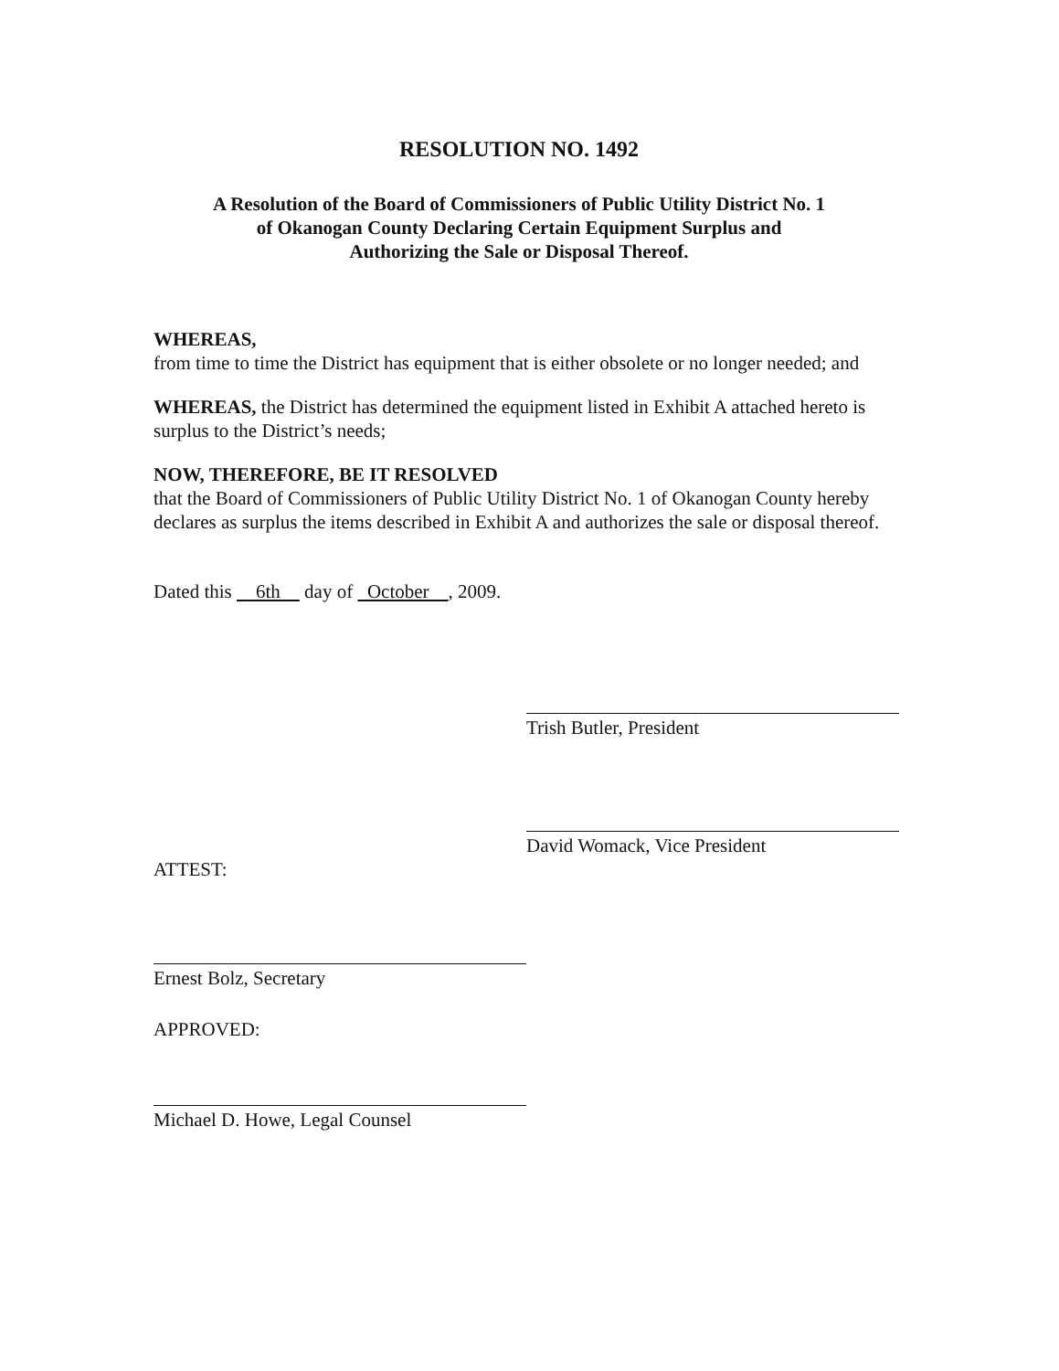RESOLUTION NO. 1492
A Resolution of the Board of Commissioners of Public Utility District No. 1
of Okanogan County Declaring Certain Equipment Surplus and
Authorizing the Sale or Disposal Thereof.
WHEREAS,
from time to time the District has equipment that is either obsolete or no longer needed; and
WHEREAS, the District has determined the equipment listed in Exhibit A attached hereto is surplus to the District’s needs;
NOW, THEREFORE, BE IT RESOLVED
that the Board of Commissioners of Public Utility District No. 1 of Okanogan County hereby declares as surplus the items described in Exhibit A and authorizes the sale or disposal thereof.
Dated this 6th day of October , 2009.
Trish Butler, President
David Womack, Vice President
ATTEST:
Ernest Bolz, Secretary
APPROVED:
Michael D. Howe, Legal Counsel